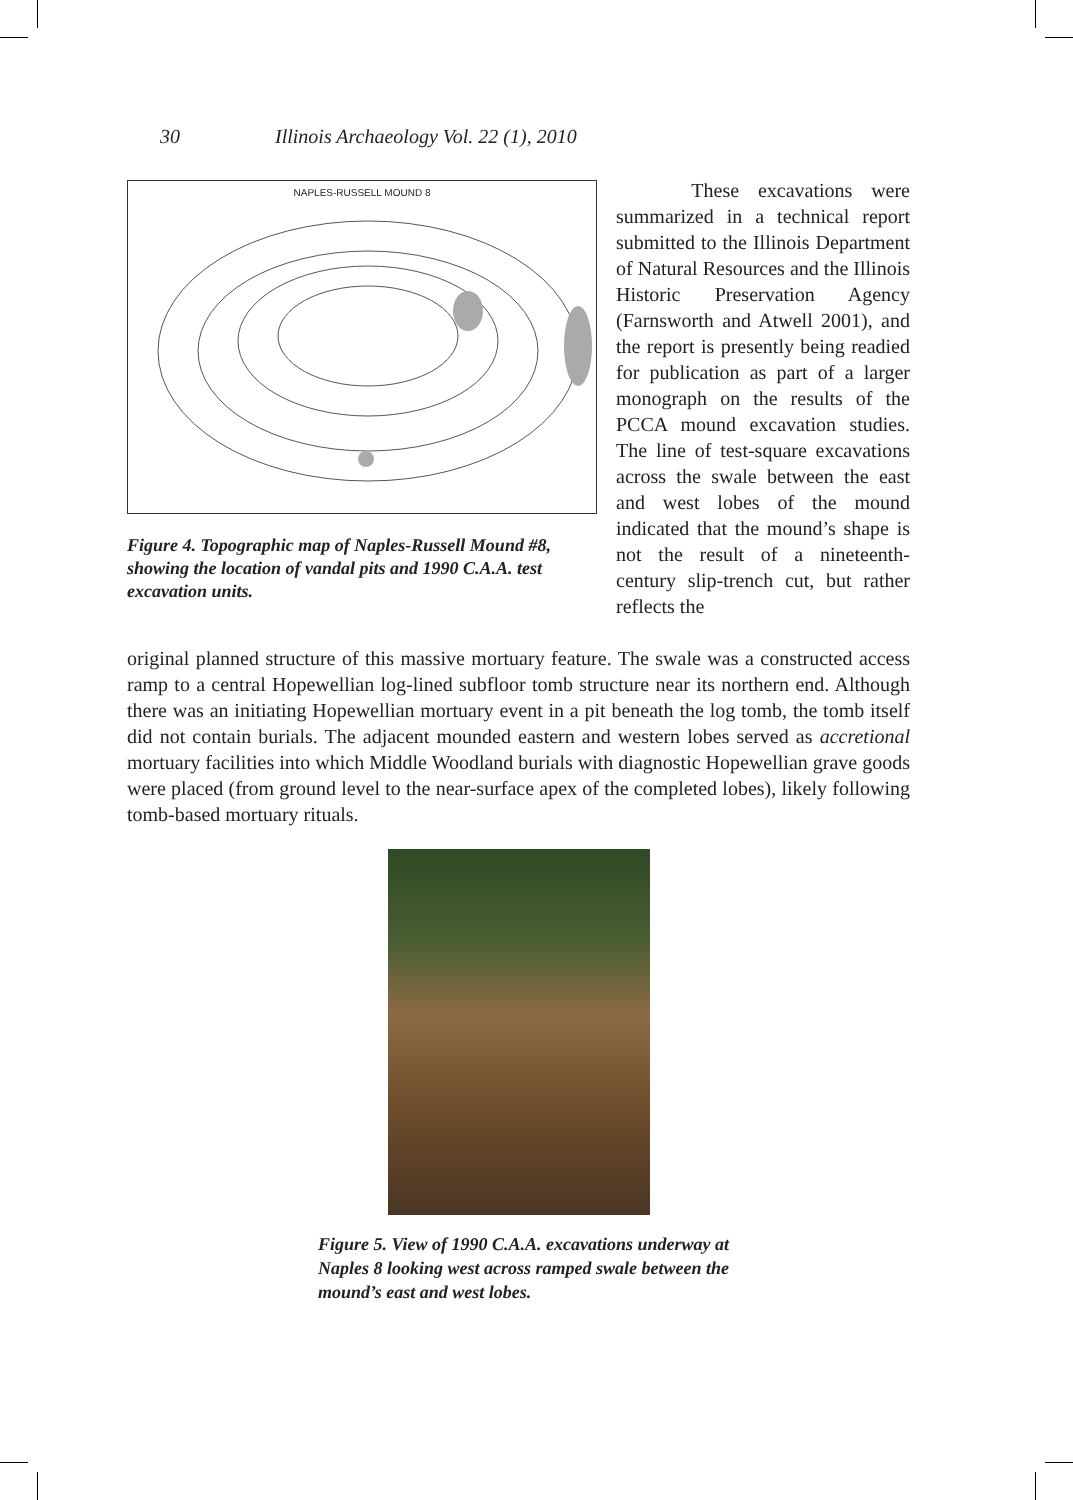30 Illinois Archaeology Vol. 22 (1), 2010
NAPLES-RUSSELL MOUND 8
Figure 4. Topographic map of Naples-Russell Mound #8, showing the location of vandal pits and 1990 C.A.A. test excavation units.
These excavations were summarized in a technical report submitted to the Illinois Department of Natural Resources and the Illinois Historic Preservation Agency (Farnsworth and Atwell 2001), and the report is presently being readied for publication as part of a larger monograph on the results of the PCCA mound excavation studies. The line of test-square excavations across the swale between the east and west lobes of the mound indicated that the mound’s shape is not the result of a nineteenth-century slip-trench cut, but rather reflects the
original planned structure of this massive mortuary feature. The swale was a constructed access ramp to a central Hopewellian log-lined subfloor tomb structure near its northern end. Although there was an initiating Hopewellian mortuary event in a pit beneath the log tomb, the tomb itself did not contain burials. The adjacent mounded eastern and western lobes served as accretional mortuary facilities into which Middle Woodland burials with diagnostic Hopewellian grave goods were placed (from ground level to the near-surface apex of the completed lobes), likely following tomb-based mortuary rituals.
Figure 5. View of 1990 C.A.A. excavations underway at Naples 8 looking west across ramped swale between the mound’s east and west lobes.